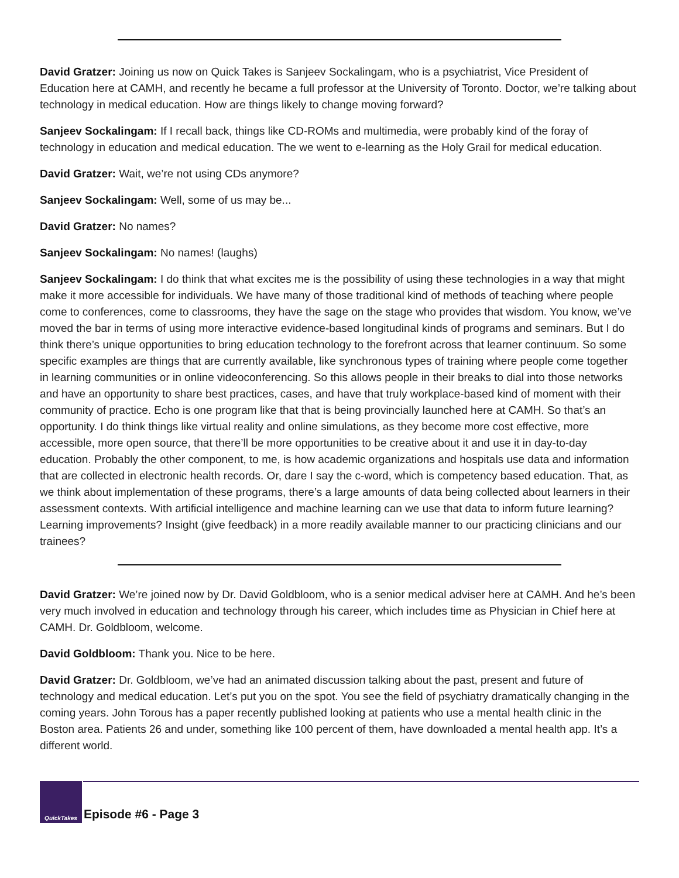David Gratzer: Joining us now on Quick Takes is Sanjeev Sockalingam, who is a psychiatrist, Vice President of Education here at CAMH, and recently he became a full professor at the University of Toronto. Doctor, we’re talking about technology in medical education. How are things likely to change moving forward?
Sanjeev Sockalingam: If I recall back, things like CD-ROMs and multimedia, were probably kind of the foray of technology in education and medical education. The we went to e-learning as the Holy Grail for medical education.
David Gratzer: Wait, we’re not using CDs anymore?
Sanjeev Sockalingam: Well, some of us may be...
David Gratzer: No names?
Sanjeev Sockalingam: No names! (laughs)
Sanjeev Sockalingam: I do think that what excites me is the possibility of using these technologies in a way that might make it more accessible for individuals. We have many of those traditional kind of methods of teaching where people come to conferences, come to classrooms, they have the sage on the stage who provides that wisdom. You know, we’ve moved the bar in terms of using more interactive evidence-based longitudinal kinds of programs and seminars. But I do think there’s unique opportunities to bring education technology to the forefront across that learner continuum. So some specific examples are things that are currently available, like synchronous types of training where people come together in learning communities or in online videoconferencing. So this allows people in their breaks to dial into those networks and have an opportunity to share best practices, cases, and have that truly workplace-based kind of moment with their community of practice. Echo is one program like that that is being provincially launched here at CAMH. So that’s an opportunity. I do think things like virtual reality and online simulations, as they become more cost effective, more accessible, more open source, that there’ll be more opportunities to be creative about it and use it in day-to-day education. Probably the other component, to me, is how academic organizations and hospitals use data and information that are collected in electronic health records. Or, dare I say the c-word, which is competency based education. That, as we think about implementation of these programs, there’s a large amounts of data being collected about learners in their assessment contexts. With artificial intelligence and machine learning can we use that data to inform future learning? Learning improvements? Insight (give feedback) in a more readily available manner to our practicing clinicians and our trainees?
David Gratzer: We’re joined now by Dr. David Goldbloom, who is a senior medical adviser here at CAMH. And he’s been very much involved in education and technology through his career, which includes time as Physician in Chief here at CAMH. Dr. Goldbloom, welcome.
David Goldbloom: Thank you. Nice to be here.
David Gratzer: Dr. Goldbloom, we’ve had an animated discussion talking about the past, present and future of technology and medical education. Let’s put you on the spot. You see the field of psychiatry dramatically changing in the coming years. John Torous has a paper recently published looking at patients who use a mental health clinic in the Boston area. Patients 26 and under, something like 100 percent of them, have downloaded a mental health app. It’s a different world.
QuickTakes
Episode #6 - Page 3